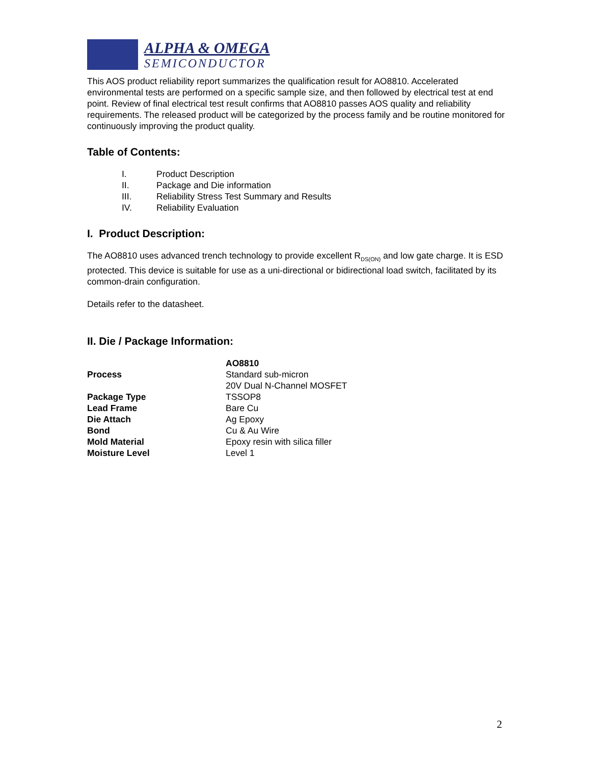ALPHA & OMEGA
SEMICONDUCTOR
This AOS product reliability report summarizes the qualification result for AO8810. Accelerated environmental tests are performed on a specific sample size, and then followed by electrical test at end point. Review of final electrical test result confirms that AO8810 passes AOS quality and reliability requirements. The released product will be categorized by the process family and be routine monitored for continuously improving the product quality.
Table of Contents:
| I. | Product Description |
| II. | Package and Die information |
| III. | Reliability Stress Test Summary and Results |
| IV. | Reliability Evaluation |
I. Product Description:
The AO8810 uses advanced trench technology to provide excellent R<sub>DS(ON)</sub> and low gate charge. It is ESD protected. This device is suitable for use as a uni-directional or bidirectional load switch, facilitated by its common-drain configuration.
Details refer to the datasheet.
II. Die / Package Information:
| | AO8810 |
| Process | Standard sub-micron 20V Dual N-Channel MOSFET |
| Package Type | TSSOP8 |
| Lead Frame | Bare Cu |
| Die Attach | Ag Epoxy |
| Bond | Cu & Au Wire |
| Mold Material | Epoxy resin with silica filler |
| Moisture Level | Level 1 |
2